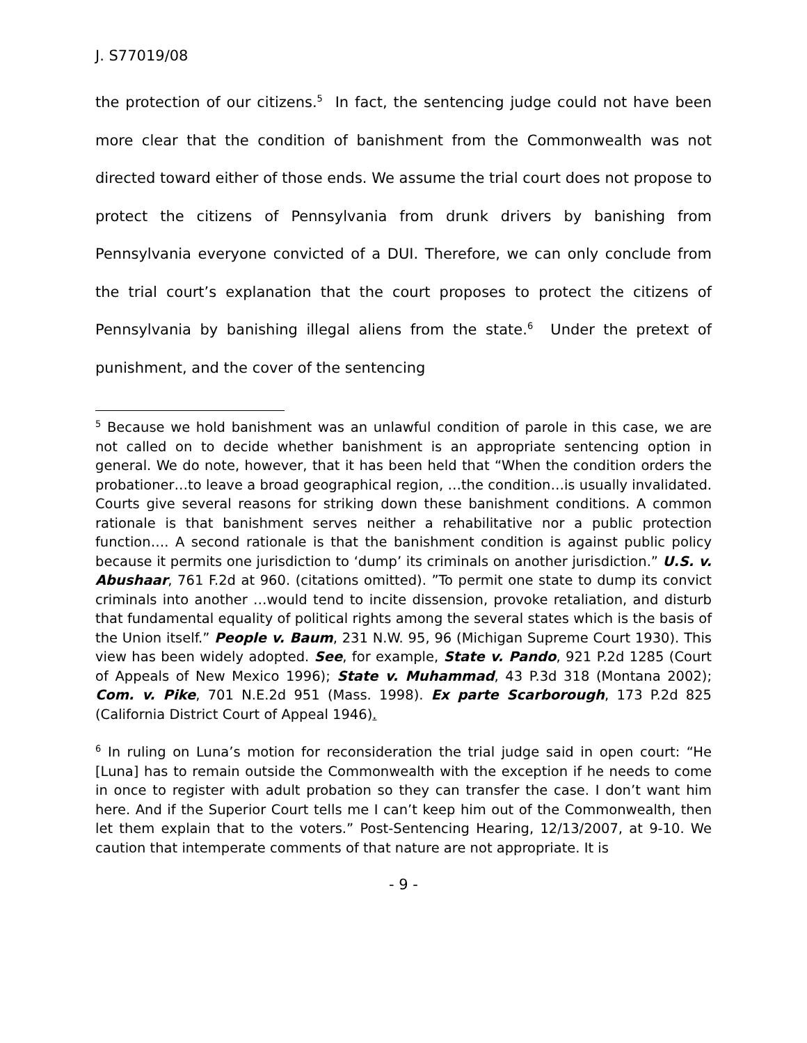J. S77019/08
the protection of our citizens.<sup>5</sup> In fact, the sentencing judge could not have been more clear that the condition of banishment from the Commonwealth was not directed toward either of those ends. We assume the trial court does not propose to protect the citizens of Pennsylvania from drunk drivers by banishing from Pennsylvania everyone convicted of a DUI. Therefore, we can only conclude from the trial court’s explanation that the court proposes to protect the citizens of Pennsylvania by banishing illegal aliens from the state.<sup>6</sup> Under the pretext of punishment, and the cover of the sentencing
<sup>5</sup> Because we hold banishment was an unlawful condition of parole in this case, we are not called on to decide whether banishment is an appropriate sentencing option in general. We do note, however, that it has been held that “When the condition orders the probationer…to leave a broad geographical region, …the condition…is usually invalidated. Courts give several reasons for striking down these banishment conditions. A common rationale is that banishment serves neither a rehabilitative nor a public protection function…. A second rationale is that the banishment condition is against public policy because it permits one jurisdiction to ‘dump’ its criminals on another jurisdiction.” U.S. v. Abushaar, 761 F.2d at 960. (citations omitted). ”To permit one state to dump its convict criminals into another …would tend to incite dissension, provoke retaliation, and disturb that fundamental equality of political rights among the several states which is the basis of the Union itself.” People v. Baum, 231 N.W. 95, 96 (Michigan Supreme Court 1930). This view has been widely adopted. See, for example, State v. Pando, 921 P.2d 1285 (Court of Appeals of New Mexico 1996); State v. Muhammad, 43 P.3d 318 (Montana 2002); Com. v. Pike, 701 N.E.2d 951 (Mass. 1998). Ex parte Scarborough, 173 P.2d 825 (California District Court of Appeal 1946).
<sup>6</sup> In ruling on Luna’s motion for reconsideration the trial judge said in open court: “He [Luna] has to remain outside the Commonwealth with the exception if he needs to come in once to register with adult probation so they can transfer the case. I don’t want him here. And if the Superior Court tells me I can’t keep him out of the Commonwealth, then let them explain that to the voters.” Post-Sentencing Hearing, 12/13/2007, at 9-10. We caution that intemperate comments of that nature are not appropriate. It is
- 9 -